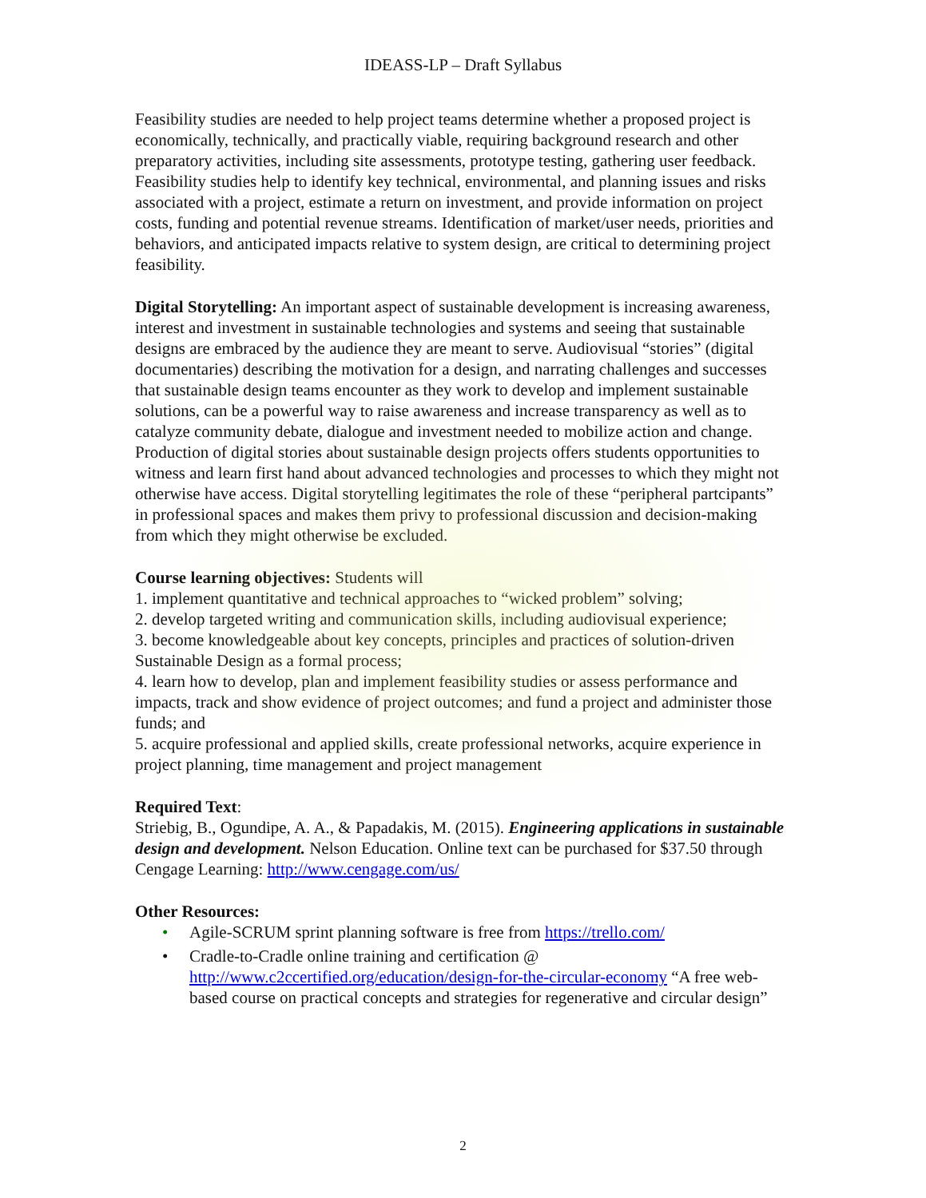IDEASS-LP – Draft Syllabus
Feasibility studies are needed to help project teams determine whether a proposed project is economically, technically, and practically viable, requiring background research and other preparatory activities, including site assessments, prototype testing, gathering user feedback. Feasibility studies help to identify key technical, environmental, and planning issues and risks associated with a project, estimate a return on investment, and provide information on project costs, funding and potential revenue streams. Identification of market/user needs, priorities and behaviors, and anticipated impacts relative to system design, are critical to determining project feasibility.
Digital Storytelling: An important aspect of sustainable development is increasing awareness, interest and investment in sustainable technologies and systems and seeing that sustainable designs are embraced by the audience they are meant to serve. Audiovisual “stories” (digital documentaries) describing the motivation for a design, and narrating challenges and successes that sustainable design teams encounter as they work to develop and implement sustainable solutions, can be a powerful way to raise awareness and increase transparency as well as to catalyze community debate, dialogue and investment needed to mobilize action and change. Production of digital stories about sustainable design projects offers students opportunities to witness and learn first hand about advanced technologies and processes to which they might not otherwise have access. Digital storytelling legitimates the role of these “peripheral partcipants” in professional spaces and makes them privy to professional discussion and decision-making from which they might otherwise be excluded.
Course learning objectives: Students will
1. implement quantitative and technical approaches to “wicked problem” solving;
2. develop targeted writing and communication skills, including audiovisual experience;
3. become knowledgeable about key concepts, principles and practices of solution-driven Sustainable Design as a formal process;
4. learn how to develop, plan and implement feasibility studies or assess performance and impacts, track and show evidence of project outcomes; and fund a project and administer those funds; and
5. acquire professional and applied skills, create professional networks, acquire experience in project planning, time management and project management
Required Text:
Striebig, B., Ogundipe, A. A., & Papadakis, M. (2015). Engineering applications in sustainable design and development. Nelson Education. Online text can be purchased for $37.50 through Cengage Learning: http://www.cengage.com/us/
Other Resources:
• Agile-SCRUM sprint planning software is free from https://trello.com/
• Cradle-to-Cradle online training and certification @ http://www.c2ccertified.org/education/design-for-the-circular-economy “A free web-based course on practical concepts and strategies for regenerative and circular design”
2